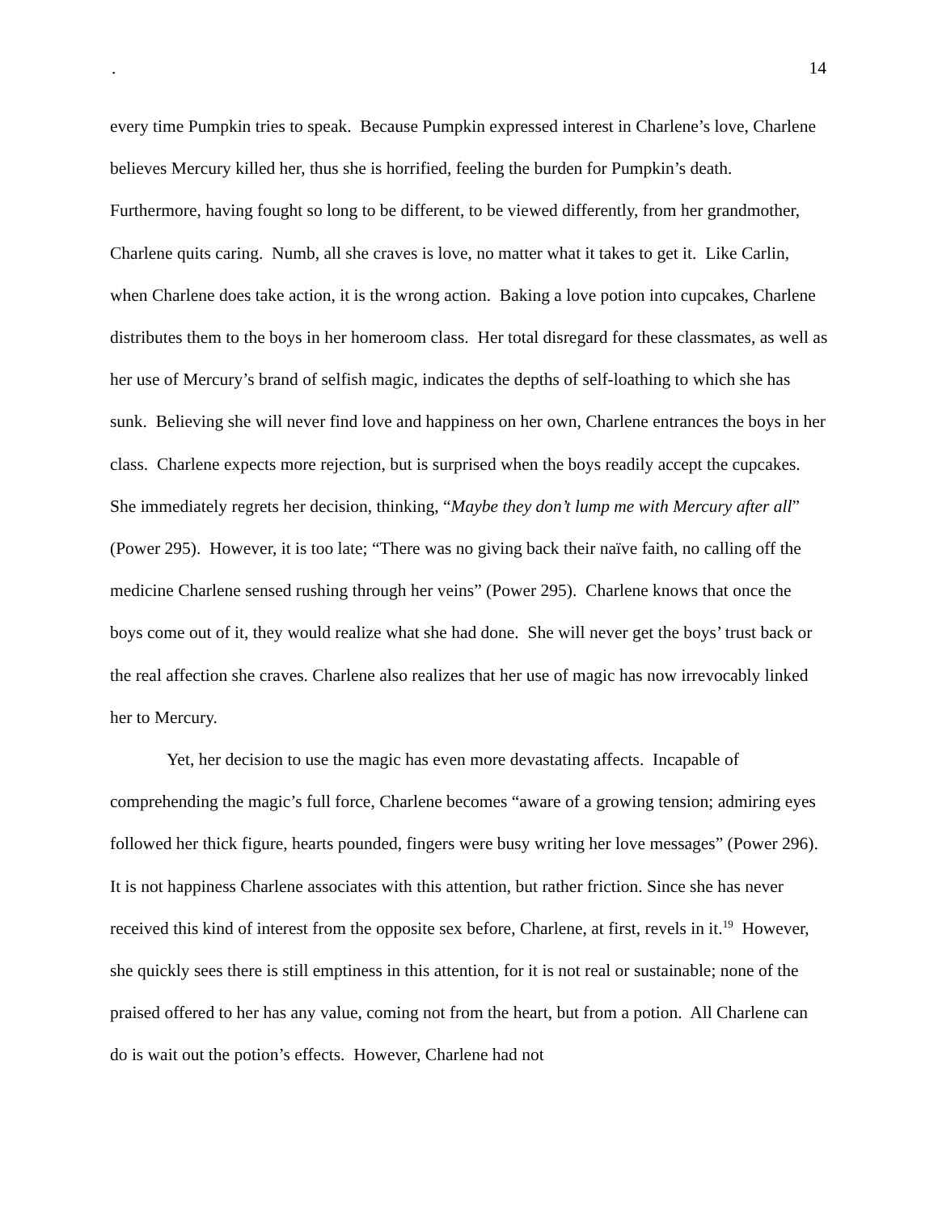. 14
every time Pumpkin tries to speak. Because Pumpkin expressed interest in Charlene’s love, Charlene believes Mercury killed her, thus she is horrified, feeling the burden for Pumpkin’s death. Furthermore, having fought so long to be different, to be viewed differently, from her grandmother, Charlene quits caring. Numb, all she craves is love, no matter what it takes to get it. Like Carlin, when Charlene does take action, it is the wrong action. Baking a love potion into cupcakes, Charlene distributes them to the boys in her homeroom class. Her total disregard for these classmates, as well as her use of Mercury’s brand of selfish magic, indicates the depths of self-loathing to which she has sunk. Believing she will never find love and happiness on her own, Charlene entrances the boys in her class. Charlene expects more rejection, but is surprised when the boys readily accept the cupcakes. She immediately regrets her decision, thinking, “Maybe they don’t lump me with Mercury after all” (Power 295). However, it is too late; “There was no giving back their naïve faith, no calling off the medicine Charlene sensed rushing through her veins” (Power 295). Charlene knows that once the boys come out of it, they would realize what she had done. She will never get the boys’ trust back or the real affection she craves. Charlene also realizes that her use of magic has now irrevocably linked her to Mercury.
Yet, her decision to use the magic has even more devastating affects. Incapable of comprehending the magic’s full force, Charlene becomes “aware of a growing tension; admiring eyes followed her thick figure, hearts pounded, fingers were busy writing her love messages” (Power 296). It is not happiness Charlene associates with this attention, but rather friction. Since she has never received this kind of interest from the opposite sex before, Charlene, at first, revels in it.<sup>19</sup> However, she quickly sees there is still emptiness in this attention, for it is not real or sustainable; none of the praised offered to her has any value, coming not from the heart, but from a potion. All Charlene can do is wait out the potion’s effects. However, Charlene had not